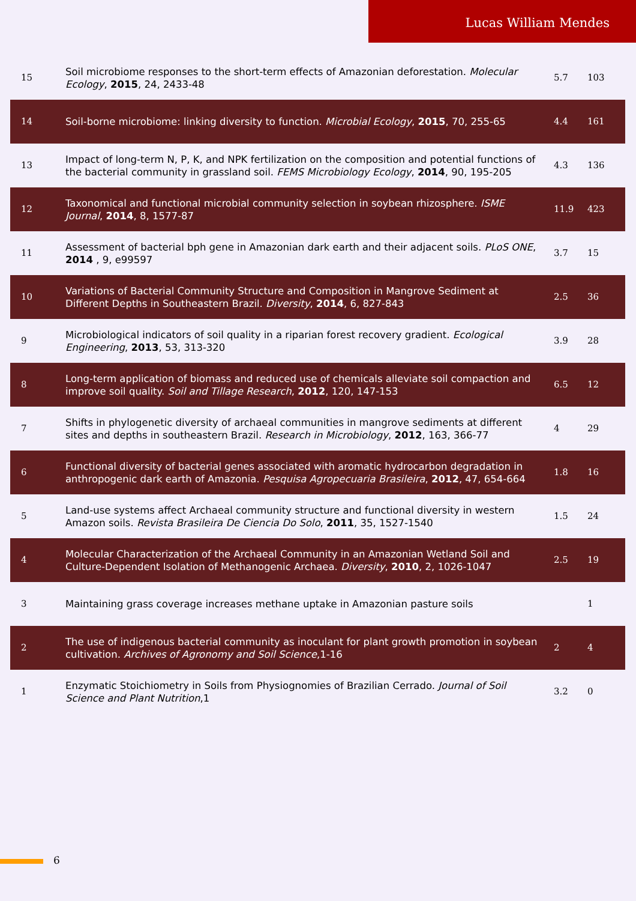Lucas William Mendes
| 15 | Soil microbiome responses to the short-term effects of Amazonian deforestation. Molecular Ecology , 2015 , 24, 2433-48 | 5.7 | 103 |
| 14 | Soil-borne microbiome: linking diversity to function. Microbial Ecology , 2015 , 70, 255-65 | 4.4 | 161 |
| 13 | Impact of long-term N, P, K, and NPK fertilization on the composition and potential functions of the bacterial community in grassland soil. FEMS Microbiology Ecology , 2014 , 90, 195-205 | 4.3 | 136 |
| 12 | Taxonomical and functional microbial community selection in soybean rhizosphere. ISME Journal , 2014 , 8, 1577-87 | 11.9 | 423 |
| 11 | Assessment of bacterial bph gene in Amazonian dark earth and their adjacent soils. PLoS ONE , 2014 , 9, e99597 | 3.7 | 15 |
| 10 | Variations of Bacterial Community Structure and Composition in Mangrove Sediment at Different Depths in Southeastern Brazil. Diversity , 2014 , 6, 827-843 | 2.5 | 36 |
| 9 | Microbiological indicators of soil quality in a riparian forest recovery gradient. Ecological Engineering , 2013 , 53, 313-320 | 3.9 | 28 |
| 8 | Long-term application of biomass and reduced use of chemicals alleviate soil compaction and improve soil quality. Soil and Tillage Research , 2012 , 120, 147-153 | 6.5 | 12 |
| 7 | Shifts in phylogenetic diversity of archaeal communities in mangrove sediments at different sites and depths in southeastern Brazil. Research in Microbiology , 2012 , 163, 366-77 | 4 | 29 |
| 6 | Functional diversity of bacterial genes associated with aromatic hydrocarbon degradation in anthropogenic dark earth of Amazonia. Pesquisa Agropecuaria Brasileira , 2012 , 47, 654-664 | 1.8 | 16 |
| 5 | Land-use systems affect Archaeal community structure and functional diversity in western Amazon soils. Revista Brasileira De Ciencia Do Solo , 2011 , 35, 1527-1540 | 1.5 | 24 |
| 4 | Molecular Characterization of the Archaeal Community in an Amazonian Wetland Soil and Culture-Dependent Isolation of Methanogenic Archaea. Diversity , 2010 , 2, 1026-1047 | 2.5 | 19 |
| 3 | Maintaining grass coverage increases methane uptake in Amazonian pasture soils | | 1 |
| 2 | The use of indigenous bacterial community as inoculant for plant growth promotion in soybean cultivation. Archives of Agronomy and Soil Science ,1-16 | 2 | 4 |
| 1 | Enzymatic Stoichiometry in Soils from Physiognomies of Brazilian Cerrado. Journal of Soil Science and Plant Nutrition ,1 | 3.2 | 0 |
6